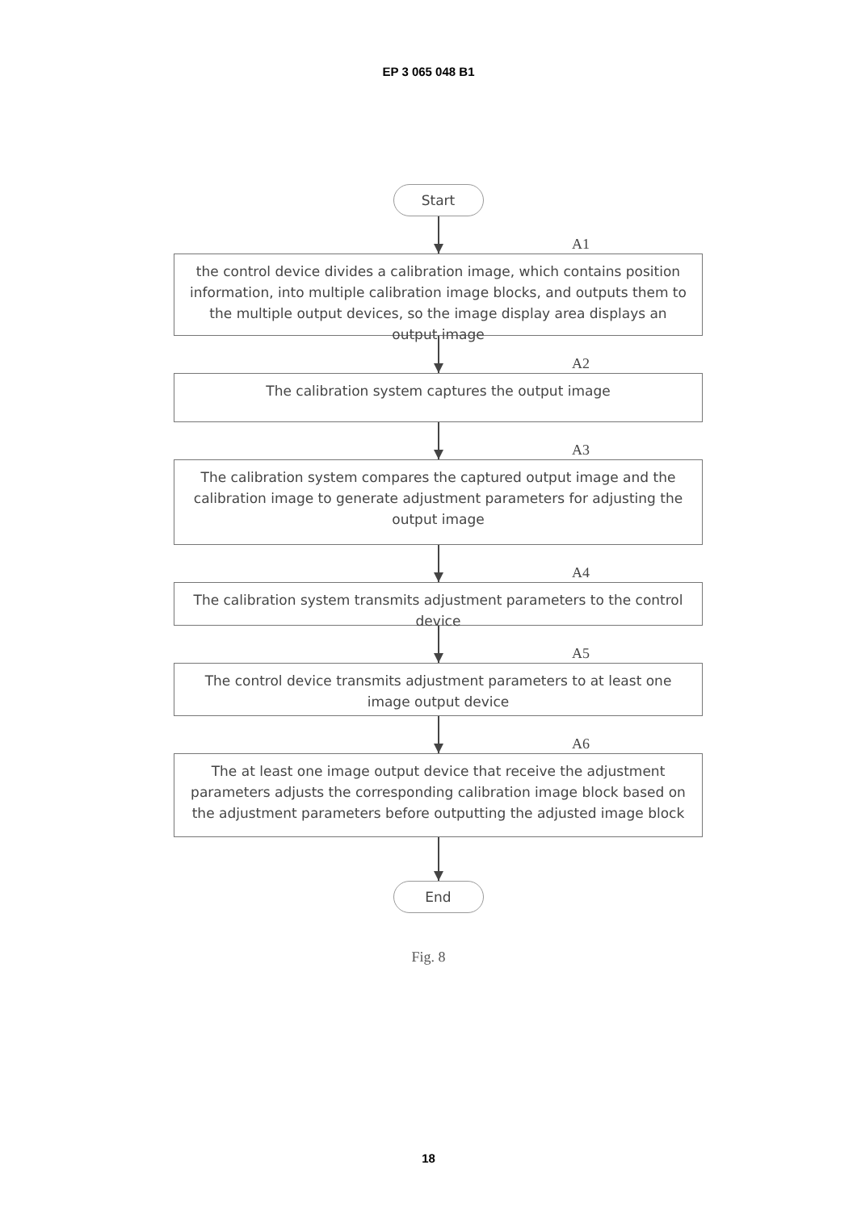EP 3 065 048 B1
Start
A1
the control device divides a calibration image, which contains position information, into multiple calibration image blocks, and outputs them to the multiple output devices, so the image display area displays an output image
A2
The calibration system captures the output image
A3
The calibration system compares the captured output image and the calibration image to generate adjustment parameters for adjusting the output image
A4
The calibration system transmits adjustment parameters to the control device
A5
The control device transmits adjustment parameters to at least one image output device
A6
The at least one image output device that receive the adjustment parameters adjusts the corresponding calibration image block based on the adjustment parameters before outputting the adjusted image block
End
Fig. 8
18